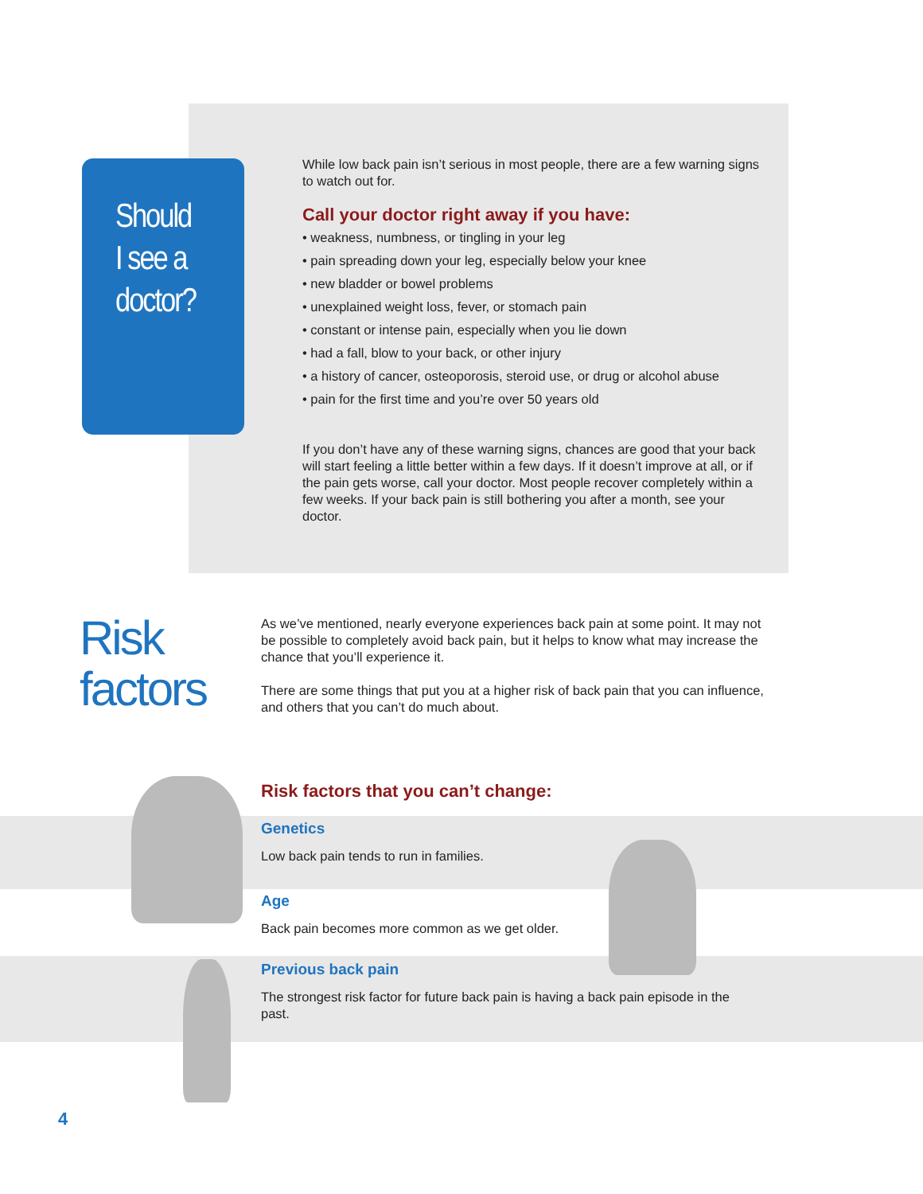Should
I see a
doctor?
While low back pain isn’t serious in most people, there are a few warning signs to watch out for.
Call your doctor right away if you have:
• weakness, numbness, or tingling in your leg
• pain spreading down your leg, especially below your knee
• new bladder or bowel problems
• unexplained weight loss, fever, or stomach pain
• constant or intense pain, especially when you lie down
• had a fall, blow to your back, or other injury
• a history of cancer, osteoporosis, steroid use, or drug or alcohol abuse
• pain for the first time and you’re over 50 years old
If you don’t have any of these warning signs, chances are good that your back will start feeling a little better within a few days. If it doesn’t improve at all, or if the pain gets worse, call your doctor. Most people recover completely within a few weeks. If your back pain is still bothering you after a month, see your doctor.
Risk
factors
As we’ve mentioned, nearly everyone experiences back pain at some point. It may not be possible to completely avoid back pain, but it helps to know what may increase the chance that you’ll experience it.
There are some things that put you at a higher risk of back pain that you can influence, and others that you can’t do much about.
Risk factors that you can’t change:
Genetics
Low back pain tends to run in families.
Age
Back pain becomes more common as we get older.
Previous back pain
The strongest risk factor for future back pain is having a back pain episode in the past.
4